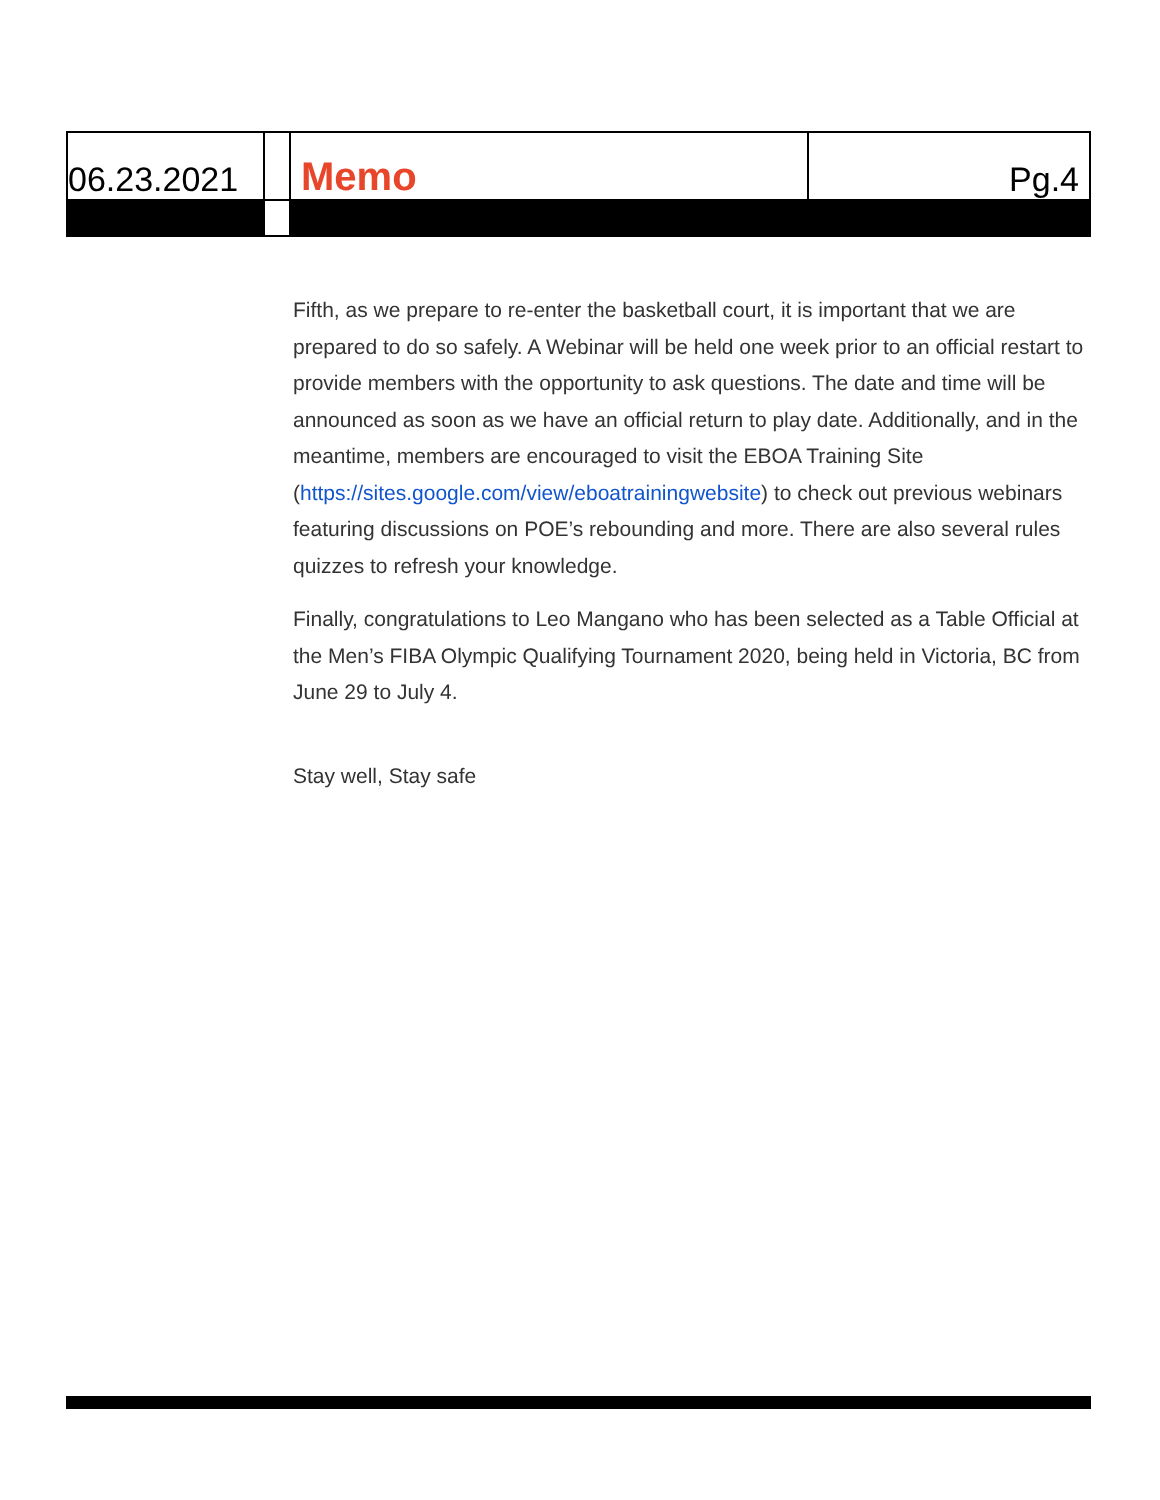| 06.23.2021 | | Memo | Pg.4 |
Fifth, as we prepare to re-enter the basketball court, it is important that we are prepared to do so safely. A Webinar will be held one week prior to an official restart to provide members with the opportunity to ask questions. The date and time will be announced as soon as we have an official return to play date. Additionally, and in the meantime, members are encouraged to visit the EBOA Training Site (https://sites.google.com/view/eboatrainingwebsite) to check out previous webinars featuring discussions on POE’s rebounding and more. There are also several rules quizzes to refresh your knowledge.
Finally, congratulations to Leo Mangano who has been selected as a Table Official at the Men’s FIBA Olympic Qualifying Tournament 2020, being held in Victoria, BC from June 29 to July 4.
Stay well, Stay safe